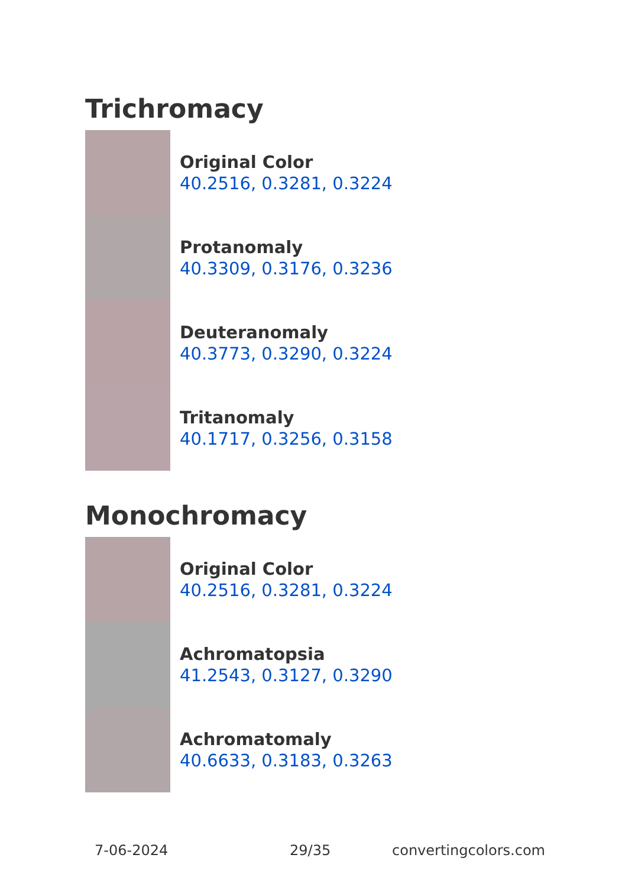Trichromacy
Original Color
40.2516, 0.3281, 0.3224
Protanomaly
40.3309, 0.3176, 0.3236
Deuteranomaly
40.3773, 0.3290, 0.3224
Tritanomaly
40.1717, 0.3256, 0.3158
Monochromacy
Original Color
40.2516, 0.3281, 0.3224
Achromatopsia
41.2543, 0.3127, 0.3290
Achromatomaly
40.6633, 0.3183, 0.3263
7-06-2024 29/35 convertingcolors.com